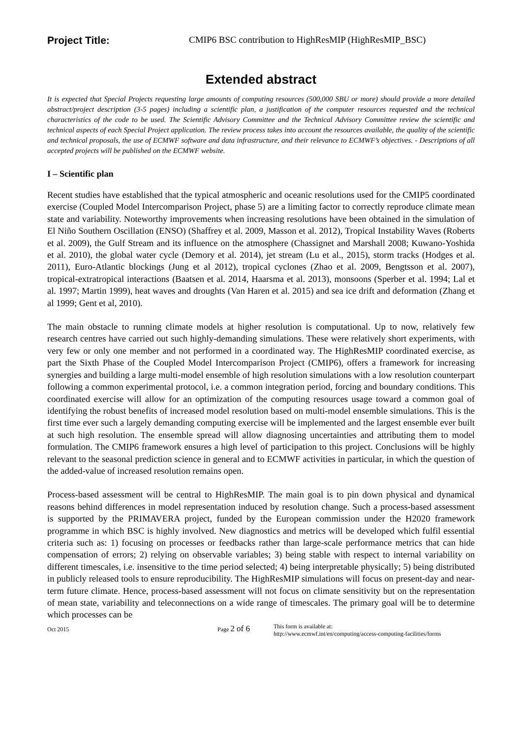Project Title: CMIP6 BSC contribution to HighResMIP (HighResMIP_BSC)
Extended abstract
It is expected that Special Projects requesting large amounts of computing resources (500,000 SBU or more) should provide a more detailed abstract/project description (3-5 pages) including a scientific plan, a justification of the computer resources requested and the technical characteristics of the code to be used. The Scientific Advisory Committee and the Technical Advisory Committee review the scientific and technical aspects of each Special Project application. The review process takes into account the resources available, the quality of the scientific and technical proposals, the use of ECMWF software and data infrastructure, and their relevance to ECMWF’s objectives. - Descriptions of all accepted projects will be published on the ECMWF website.
I – Scientific plan
Recent studies have established that the typical atmospheric and oceanic resolutions used for the CMIP5 coordinated exercise (Coupled Model Intercomparison Project, phase 5) are a limiting factor to correctly reproduce climate mean state and variability. Noteworthy improvements when increasing resolutions have been obtained in the simulation of El Niño Southern Oscillation (ENSO) (Shaffrey et al. 2009, Masson et al. 2012), Tropical Instability Waves (Roberts et al. 2009), the Gulf Stream and its influence on the atmosphere (Chassignet and Marshall 2008; Kuwano-Yoshida et al. 2010), the global water cycle (Demory et al. 2014), jet stream (Lu et al., 2015), storm tracks (Hodges et al. 2011), Euro-Atlantic blockings (Jung et al 2012), tropical cyclones (Zhao et al. 2009, Bengtsson et al. 2007), tropical-extratropical interactions (Baatsen et al. 2014, Haarsma et al. 2013), monsoons (Sperber et al. 1994; Lal et al. 1997; Martin 1999), heat waves and droughts (Van Haren et al. 2015) and sea ice drift and deformation (Zhang et al 1999; Gent et al, 2010).
The main obstacle to running climate models at higher resolution is computational. Up to now, relatively few research centres have carried out such highly-demanding simulations. These were relatively short experiments, with very few or only one member and not performed in a coordinated way. The HighResMIP coordinated exercise, as part the Sixth Phase of the Coupled Model Intercomparison Project (CMIP6), offers a framework for increasing synergies and building a large multi-model ensemble of high resolution simulations with a low resolution counterpart following a common experimental protocol, i.e. a common integration period, forcing and boundary conditions. This coordinated exercise will allow for an optimization of the computing resources usage toward a common goal of identifying the robust benefits of increased model resolution based on multi-model ensemble simulations. This is the first time ever such a largely demanding computing exercise will be implemented and the largest ensemble ever built at such high resolution. The ensemble spread will allow diagnosing uncertainties and attributing them to model formulation. The CMIP6 framework ensures a high level of participation to this project. Conclusions will be highly relevant to the seasonal prediction science in general and to ECMWF activities in particular, in which the question of the added-value of increased resolution remains open.
Process-based assessment will be central to HighResMIP. The main goal is to pin down physical and dynamical reasons behind differences in model representation induced by resolution change. Such a process-based assessment is supported by the PRIMAVERA project, funded by the European commission under the H2020 framework programme in which BSC is highly involved. New diagnostics and metrics will be developed which fulfil essential criteria such as: 1) focusing on processes or feedbacks rather than large-scale performance metrics that can hide compensation of errors; 2) relying on observable variables; 3) being stable with respect to internal variability on different timescales, i.e. insensitive to the time period selected; 4) being interpretable physically; 5) being distributed in publicly released tools to ensure reproducibility. The HighResMIP simulations will focus on present-day and near-term future climate. Hence, process-based assessment will not focus on climate sensitivity but on the representation of mean state, variability and teleconnections on a wide range of timescales. The primary goal will be to determine which processes can be
Oct 2015 Page 2 of 6 This form is available at:
http://www.ecmwf.int/en/computing/access-computing-facilities/forms